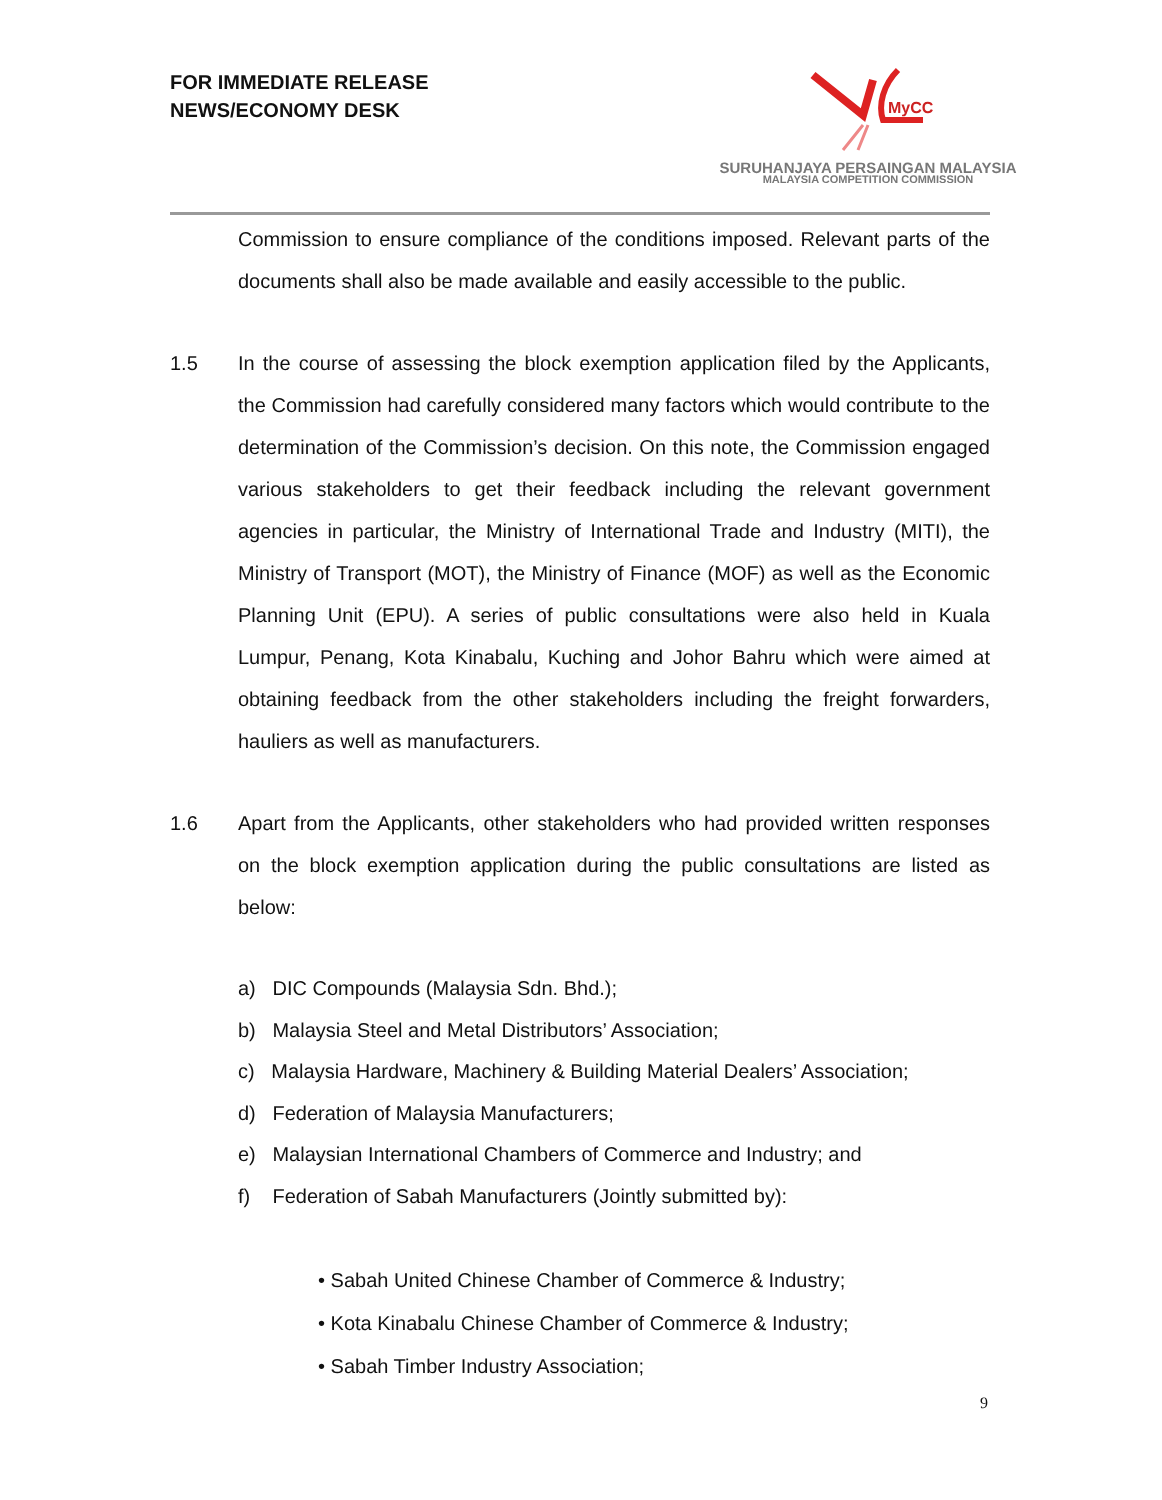FOR IMMEDIATE RELEASE
NEWS/ECONOMY DESK
MyCC
SURUHANJAYA PERSAINGAN MALAYSIA
MALAYSIA COMPETITION COMMISSION
Commission to ensure compliance of the conditions imposed. Relevant parts of the documents shall also be made available and easily accessible to the public.
1.5 In the course of assessing the block exemption application filed by the Applicants, the Commission had carefully considered many factors which would contribute to the determination of the Commission’s decision. On this note, the Commission engaged various stakeholders to get their feedback including the relevant government agencies in particular, the Ministry of International Trade and Industry (MITI), the Ministry of Transport (MOT), the Ministry of Finance (MOF) as well as the Economic Planning Unit (EPU). A series of public consultations were also held in Kuala Lumpur, Penang, Kota Kinabalu, Kuching and Johor Bahru which were aimed at obtaining feedback from the other stakeholders including the freight forwarders, hauliers as well as manufacturers.
1.6 Apart from the Applicants, other stakeholders who had provided written responses on the block exemption application during the public consultations are listed as below:
a) DIC Compounds (Malaysia Sdn. Bhd.);
b) Malaysia Steel and Metal Distributors’ Association;
c) Malaysia Hardware, Machinery & Building Material Dealers’ Association;
d) Federation of Malaysia Manufacturers;
e) Malaysian International Chambers of Commerce and Industry; and
f) Federation of Sabah Manufacturers (Jointly submitted by):
• Sabah United Chinese Chamber of Commerce & Industry;
• Kota Kinabalu Chinese Chamber of Commerce & Industry;
• Sabah Timber Industry Association;
9